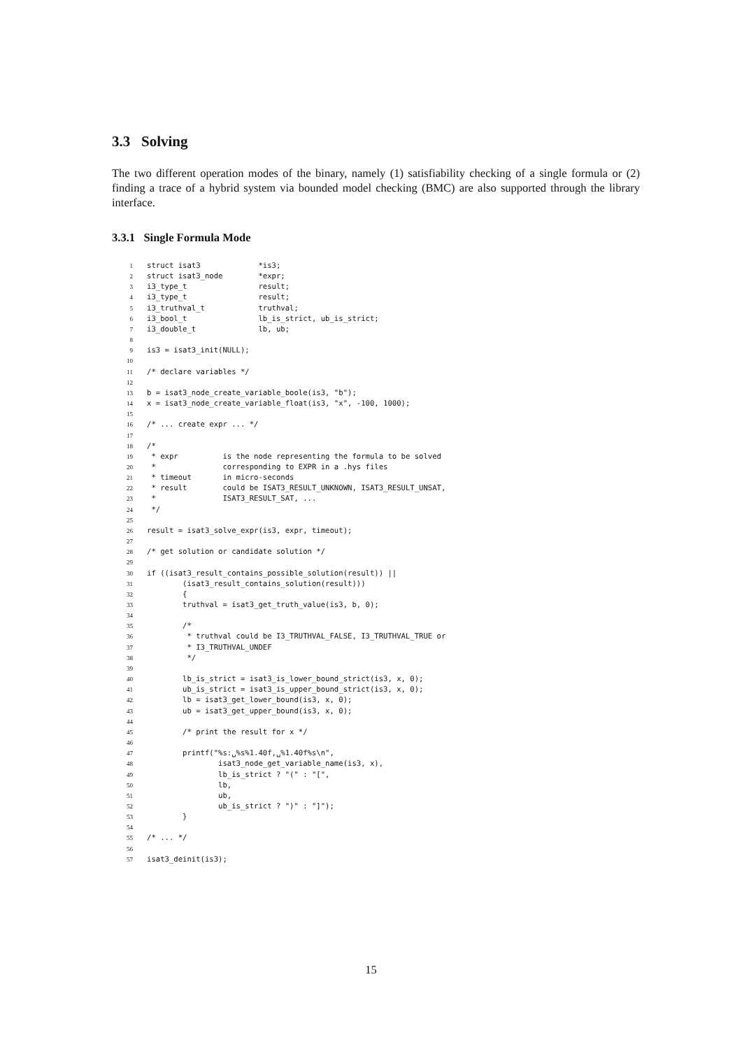3.3 Solving
The two different operation modes of the binary, namely (1) satisfiability checking of a single formula or (2) finding a trace of a hybrid system via bounded model checking (BMC) are also supported through the library interface.
3.3.1 Single Formula Mode
1struct isat3             *is3;
2struct isat3_node        *expr;
3i3_type_t                result;
4i3_type_t                result;
5i3_truthval_t            truthval;
6i3_bool_t                lb_is_strict, ub_is_strict;
7i3_double_t              lb, ub;
8
9is3 = isat3_init(NULL);
10
11/* declare variables */
12
13b = isat3_node_create_variable_boole(is3, "b");
14x = isat3_node_create_variable_float(is3, "x", -100, 1000);
15
16/* ... create expr ... */
17
18/*
19 * expr          is the node representing the formula to be solved
20 *               corresponding to EXPR in a .hys files
21 * timeout       in micro-seconds
22 * result        could be ISAT3_RESULT_UNKNOWN, ISAT3_RESULT_UNSAT,
23 *               ISAT3_RESULT_SAT, ...
24 */
25
26result = isat3_solve_expr(is3, expr, timeout);
27
28/* get solution or candidate solution */
29
30if ((isat3_result_contains_possible_solution(result)) ||
31        (isat3_result_contains_solution(result)))
32        {
33        truthval = isat3_get_truth_value(is3, b, 0);
34
35        /*
36         * truthval could be I3_TRUTHVAL_FALSE, I3_TRUTHVAL_TRUE or
37         * I3_TRUTHVAL_UNDEF
38         */
39
40        lb_is_strict = isat3_is_lower_bound_strict(is3, x, 0);
41        ub_is_strict = isat3_is_upper_bound_strict(is3, x, 0);
42        lb = isat3_get_lower_bound(is3, x, 0);
43        ub = isat3_get_upper_bound(is3, x, 0);
44
45        /* print the result for x */
46
47        printf("%s:␣%s%1.40f,␣%1.40f%s\n",
48                isat3_node_get_variable_name(is3, x),
49                lb_is_strict ? "(" : "[",
50                lb,
51                ub,
52                ub_is_strict ? ")" : "]");
53        }
54
55/* ... */
56
57isat3_deinit(is3);
15